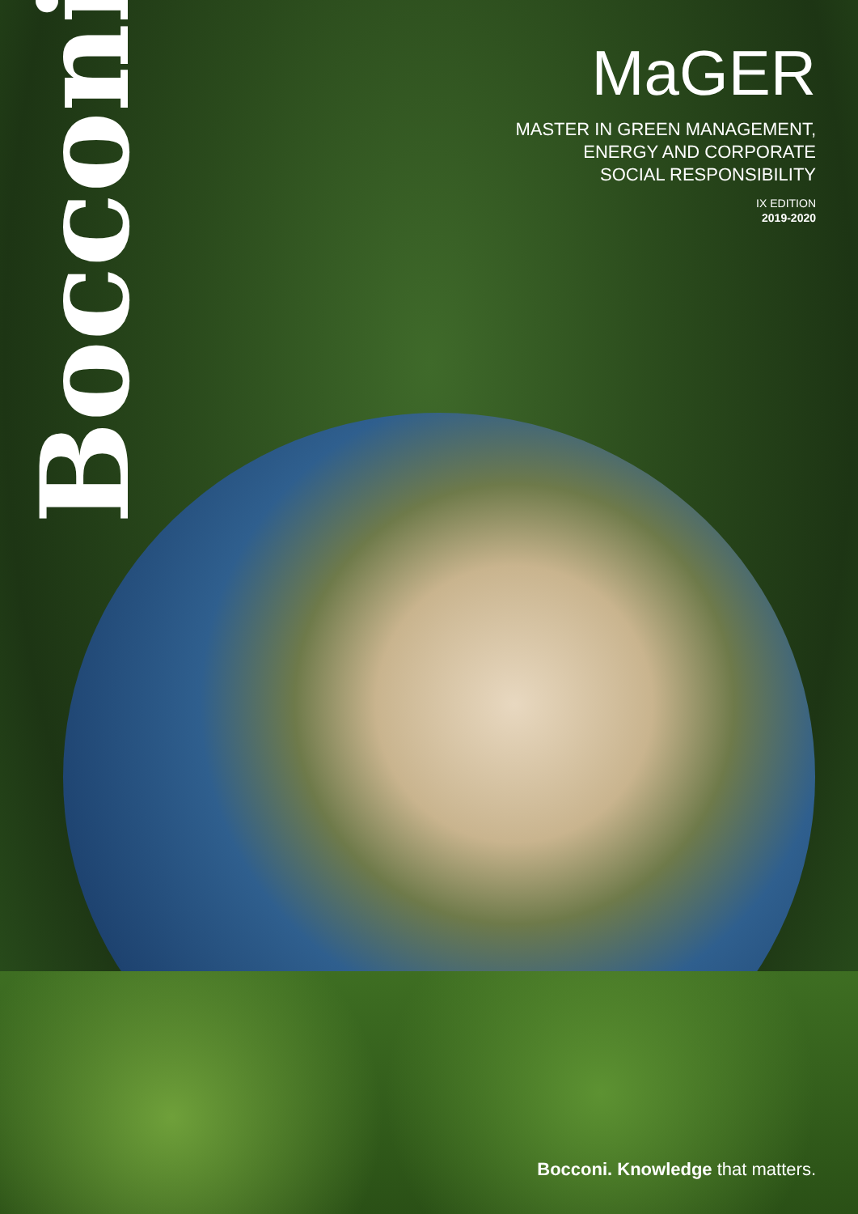Bocconi
MaGER
MASTER IN GREEN MANAGEMENT,
ENERGY AND CORPORATE
SOCIAL RESPONSIBILITY
IX EDITION
2019-2020
Bocconi. Knowledge that matters.